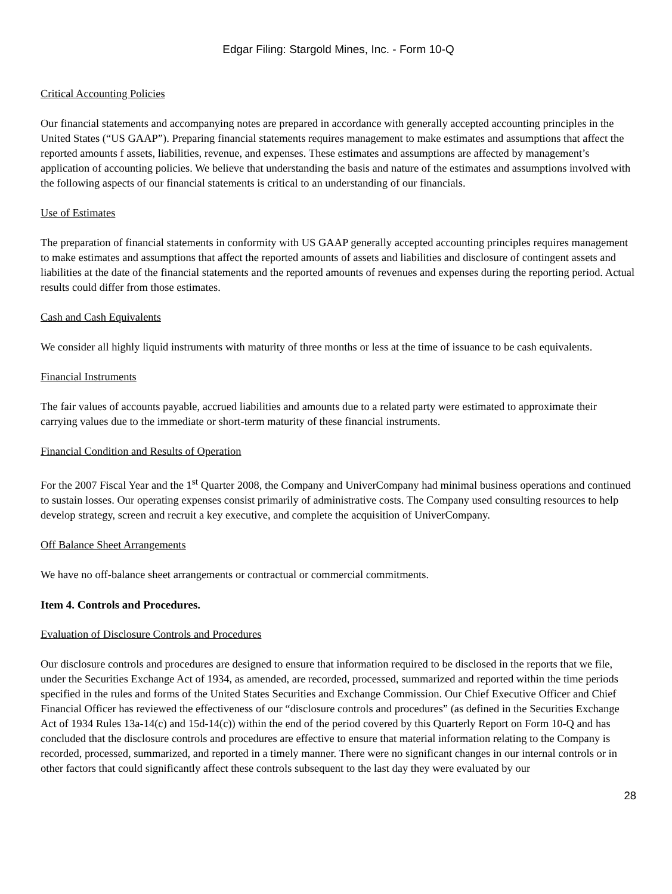Edgar Filing: Stargold Mines, Inc. - Form 10-Q
Critical Accounting Policies
Our financial statements and accompanying notes are prepared in accordance with generally accepted accounting principles in the United States (“US GAAP”). Preparing financial statements requires management to make estimates and assumptions that affect the reported amounts f assets, liabilities, revenue, and expenses. These estimates and assumptions are affected by management’s application of accounting policies. We believe that understanding the basis and nature of the estimates and assumptions involved with the following aspects of our financial statements is critical to an understanding of our financials.
Use of Estimates
The preparation of financial statements in conformity with US GAAP generally accepted accounting principles requires management to make estimates and assumptions that affect the reported amounts of assets and liabilities and disclosure of contingent assets and liabilities at the date of the financial statements and the reported amounts of revenues and expenses during the reporting period. Actual results could differ from those estimates.
Cash and Cash Equivalents
We consider all highly liquid instruments with maturity of three months or less at the time of issuance to be cash equivalents.
Financial Instruments
The fair values of accounts payable, accrued liabilities and amounts due to a related party were estimated to approximate their carrying values due to the immediate or short-term maturity of these financial instruments.
Financial Condition and Results of Operation
For the 2007 Fiscal Year and the 1<sup>st</sup> Quarter 2008, the Company and UniverCompany had minimal business operations and continued to sustain losses. Our operating expenses consist primarily of administrative costs. The Company used consulting resources to help develop strategy, screen and recruit a key executive, and complete the acquisition of UniverCompany.
Off Balance Sheet Arrangements
We have no off-balance sheet arrangements or contractual or commercial commitments.
Item 4. Controls and Procedures.
Evaluation of Disclosure Controls and Procedures
Our disclosure controls and procedures are designed to ensure that information required to be disclosed in the reports that we file, under the Securities Exchange Act of 1934, as amended, are recorded, processed, summarized and reported within the time periods specified in the rules and forms of the United States Securities and Exchange Commission. Our Chief Executive Officer and Chief Financial Officer has reviewed the effectiveness of our “disclosure controls and procedures” (as defined in the Securities Exchange Act of 1934 Rules 13a-14(c) and 15d-14(c)) within the end of the period covered by this Quarterly Report on Form 10-Q and has concluded that the disclosure controls and procedures are effective to ensure that material information relating to the Company is recorded, processed, summarized, and reported in a timely manner. There were no significant changes in our internal controls or in other factors that could significantly affect these controls subsequent to the last day they were evaluated by our
28